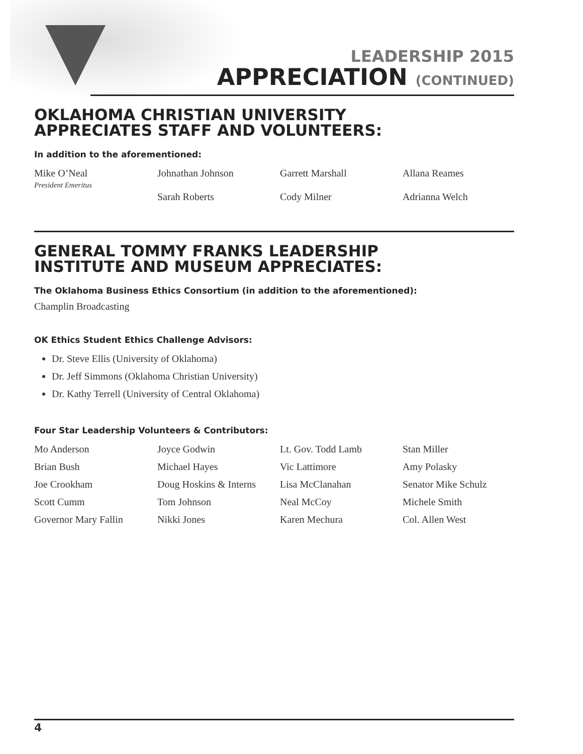LEADERSHIP 2015
APPRECIATION (CONTINUED)
OKLAHOMA CHRISTIAN UNIVERSITY
APPRECIATES STAFF AND VOLUNTEERS:
In addition to the aforementioned:
Mike O’Neal
President Emeritus
Johnathan Johnson
Garrett Marshall
Allana Reames
Sarah Roberts
Cody Milner
Adrianna Welch
GENERAL TOMMY FRANKS LEADERSHIP
INSTITUTE AND MUSEUM APPRECIATES:
The Oklahoma Business Ethics Consortium (in addition to the aforementioned):
Champlin Broadcasting
OK Ethics Student Ethics Challenge Advisors:
Dr. Steve Ellis (University of Oklahoma)
Dr. Jeff Simmons (Oklahoma Christian University)
Dr. Kathy Terrell (University of Central Oklahoma)
Four Star Leadership Volunteers & Contributors:
Mo Anderson
Joyce Godwin
Lt. Gov. Todd Lamb
Stan Miller
Brian Bush
Michael Hayes
Vic Lattimore
Amy Polasky
Joe Crookham
Doug Hoskins & Interns
Lisa McClanahan
Senator Mike Schulz
Scott Cumm
Tom Johnson
Neal McCoy
Michele Smith
Governor Mary Fallin
Nikki Jones
Karen Mechura
Col. Allen West
4